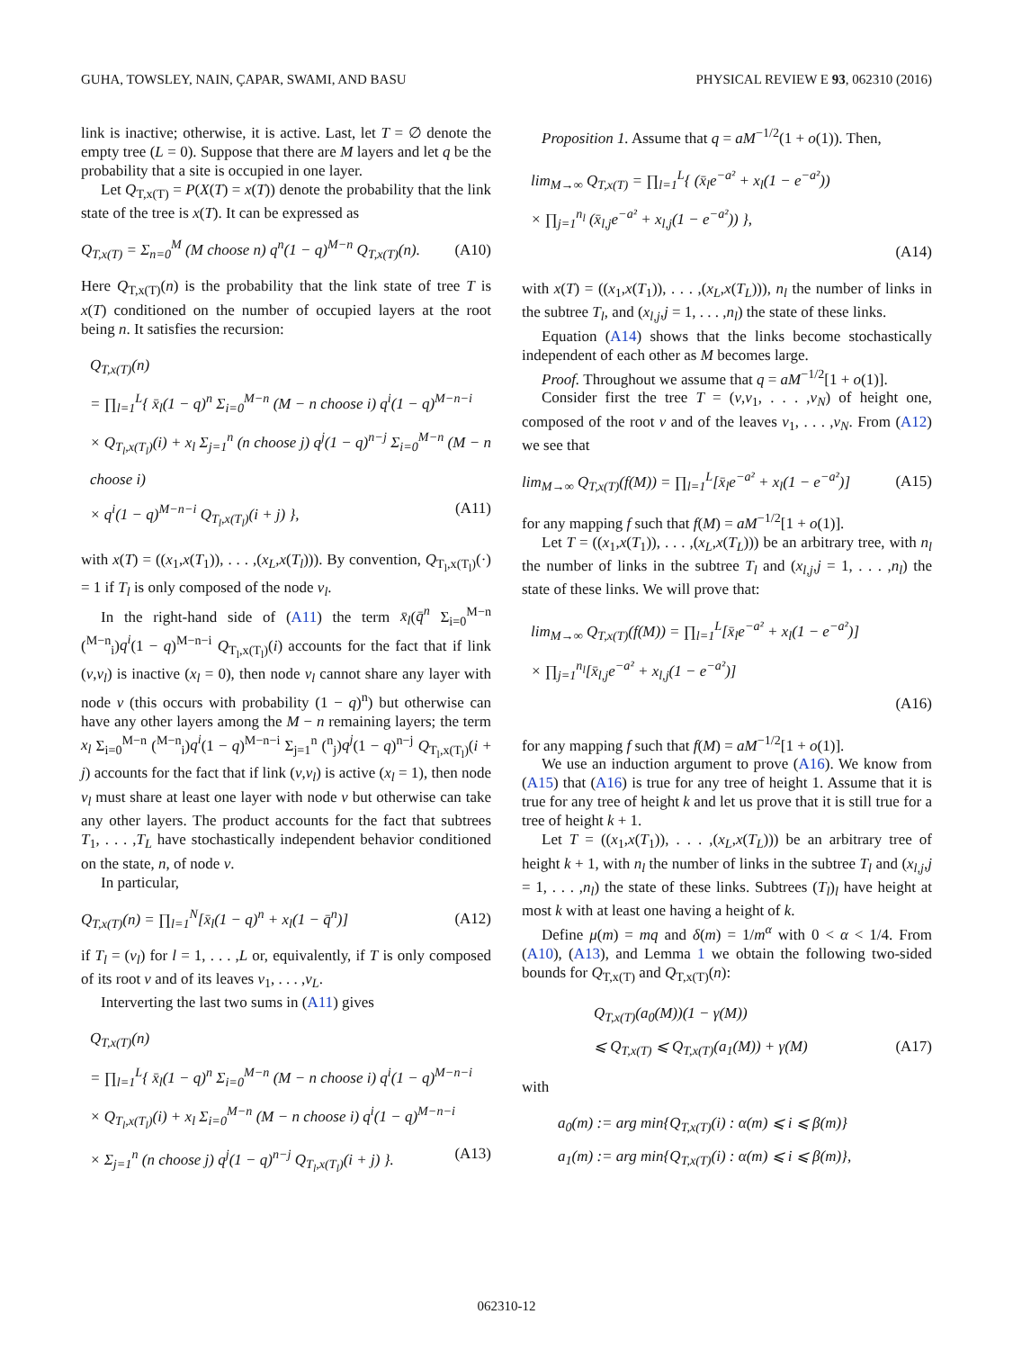GUHA, TOWSLEY, NAIN, ÇAPAR, SWAMI, AND BASU PHYSICAL REVIEW E 93, 062310 (2016)
link is inactive; otherwise, it is active. Last, let T = ∅ denote the empty tree (L = 0). Suppose that there are M layers and let q be the probability that a site is occupied in one layer.
Let Q<sub>T,x(T)</sub> = P(X(T) = x(T)) denote the probability that the link state of the tree is x(T). It can be expressed as
Q<sub>T,x(T)</sub> = Σ<sub>n=0</sub><sup>M</sup> (M choose n) q<sup>n</sup>(1 − q)<sup>M−n</sup> Q<sub>T,x(T)</sub>(n). (A10)
Here Q<sub>T,x(T)</sub>(n) is the probability that the link state of tree T is x(T) conditioned on the number of occupied layers at the root being n. It satisfies the recursion:
Q<sub>T,x(T)</sub>(n)
= ∏<sub>l=1</sub><sup>L</sup>{ x̄<sub>l</sub>(1 − q)<sup>n</sup> Σ<sub>i=0</sub><sup>M−n</sup> (M − n choose i) q<sup>i</sup>(1 − q)<sup>M−n−i</sup>
× Q<sub>T<sub>l</sub>,x(T<sub>l</sub>)</sub>(i) + x<sub>l</sub> Σ<sub>j=1</sub><sup>n</sup> (n choose j) q<sup>j</sup>(1 − q)<sup>n−j</sup> Σ<sub>i=0</sub><sup>M−n</sup> (M − n choose i)
× q<sup>i</sup>(1 − q)<sup>M−n−i</sup> Q<sub>T<sub>l</sub>,x(T<sub>l</sub>)</sub>(i + j) }, (A11)
with x(T) = ((x<sub>1</sub>,x(T<sub>1</sub>)), . . . ,(x<sub>L</sub>,x(T<sub>l</sub>))). By convention, Q<sub>T<sub>l</sub>,x(T<sub>l</sub>)</sub>(·) = 1 if T<sub>l</sub> is only composed of the node v<sub>l</sub>.
In the right-hand side of (A11) the term x̄<sub>l</sub>(q̄<sup>n</sup> Σ<sub>i=0</sub><sup>M−n</sup> (<sup>M−n</sup><sub>i</sub>)q<sup>i</sup>(1 − q)<sup>M−n−i</sup> Q<sub>T<sub>l</sub>,x(T<sub>l</sub>)</sub>(i) accounts for the fact that if link (v,v<sub>l</sub>) is inactive (x<sub>l</sub> = 0), then node v<sub>l</sub> cannot share any layer with node v (this occurs with probability (1 − q)<sup>n</sup>) but otherwise can have any other layers among the M − n remaining layers; the term x<sub>l</sub> Σ<sub>i=0</sub><sup>M−n</sup> (<sup>M−n</sup><sub>i</sub>)q<sup>i</sup>(1 − q)<sup>M−n−i</sup> Σ<sub>j=1</sub><sup>n</sup> (<sup>n</sup><sub>j</sub>)q<sup>j</sup>(1 − q)<sup>n−j</sup> Q<sub>T<sub>l</sub>,x(T<sub>l</sub>)</sub>(i + j) accounts for the fact that if link (v,v<sub>l</sub>) is active (x<sub>l</sub> = 1), then node v<sub>l</sub> must share at least one layer with node v but otherwise can take any other layers. The product accounts for the fact that subtrees T<sub>1</sub>, . . . ,T<sub>L</sub> have stochastically independent behavior conditioned on the state, n, of node v.
In particular,
Q<sub>T,x(T)</sub>(n) = ∏<sub>l=1</sub><sup>N</sup>[x̄<sub>l</sub>(1 − q)<sup>n</sup> + x<sub>l</sub>(1 − q̄<sup>n</sup>)] (A12)
if T<sub>l</sub> = (v<sub>l</sub>) for l = 1, . . . ,L or, equivalently, if T is only composed of its root v and of its leaves v<sub>1</sub>, . . . ,v<sub>L</sub>.
Interverting the last two sums in (A11) gives
Q<sub>T,x(T)</sub>(n)
= ∏<sub>l=1</sub><sup>L</sup>{ x̄<sub>l</sub>(1 − q)<sup>n</sup> Σ<sub>i=0</sub><sup>M−n</sup> (M − n choose i) q<sup>i</sup>(1 − q)<sup>M−n−i</sup>
× Q<sub>T<sub>l</sub>,x(T<sub>l</sub>)</sub>(i) + x<sub>l</sub> Σ<sub>i=0</sub><sup>M−n</sup> (M − n choose i) q<sup>i</sup>(1 − q)<sup>M−n−i</sup>
× Σ<sub>j=1</sub><sup>n</sup> (n choose j) q<sup>j</sup>(1 − q)<sup>n−j</sup> Q<sub>T<sub>l</sub>,x(T<sub>l</sub>)</sub>(i + j) }. (A13)
Proposition 1. Assume that q = aM<sup>−1/2</sup>(1 + o(1)). Then,
lim<sub>M→∞</sub> Q<sub>T,x(T)</sub> = ∏<sub>l=1</sub><sup>L</sup>{ (x̄<sub>l</sub>e<sup>−a²</sup> + x<sub>l</sub>(1 − e<sup>−a²</sup>))
× ∏<sub>j=1</sub><sup>n<sub>l</sub></sup> (x̄<sub>l,j</sub>e<sup>−a²</sup> + x<sub>l,j</sub>(1 − e<sup>−a²</sup>)) },
(A14)
with x(T) = ((x<sub>1</sub>,x(T<sub>1</sub>)), . . . ,(x<sub>L</sub>,x(T<sub>L</sub>))), n<sub>l</sub> the number of links in the subtree T<sub>l</sub>, and (x<sub>l,j</sub>,j = 1, . . . ,n<sub>l</sub>) the state of these links.
Equation (A14) shows that the links become stochastically independent of each other as M becomes large.
Proof. Throughout we assume that q = aM<sup>−1/2</sup>[1 + o(1)].
Consider first the tree T = (v,v<sub>1</sub>, . . . ,v<sub>N</sub>) of height one, composed of the root v and of the leaves v<sub>1</sub>, . . . ,v<sub>N</sub>. From (A12) we see that
lim<sub>M→∞</sub> Q<sub>T,x(T)</sub>(f(M)) = ∏<sub>l=1</sub><sup>L</sup>[x̄<sub>l</sub>e<sup>−a²</sup> + x<sub>l</sub>(1 − e<sup>−a²</sup>)] (A15)
for any mapping f such that f(M) = aM<sup>−1/2</sup>[1 + o(1)].
Let T = ((x<sub>1</sub>,x(T<sub>1</sub>)), . . . ,(x<sub>L</sub>,x(T<sub>L</sub>))) be an arbitrary tree, with n<sub>l</sub> the number of links in the subtree T<sub>l</sub> and (x<sub>l,j</sub>,j = 1, . . . ,n<sub>l</sub>) the state of these links. We will prove that:
lim<sub>M→∞</sub> Q<sub>T,x(T)</sub>(f(M)) = ∏<sub>l=1</sub><sup>L</sup>[x̄<sub>l</sub>e<sup>−a²</sup> + x<sub>l</sub>(1 − e<sup>−a²</sup>)]
× ∏<sub>j=1</sub><sup>n<sub>l</sub></sup>[x̄<sub>l,j</sub>e<sup>−a²</sup> + x<sub>l,j</sub>(1 − e<sup>−a²</sup>)]
(A16)
for any mapping f such that f(M) = aM<sup>−1/2</sup>[1 + o(1)].
We use an induction argument to prove (A16). We know from (A15) that (A16) is true for any tree of height 1. Assume that it is true for any tree of height k and let us prove that it is still true for a tree of height k + 1.
Let T = ((x<sub>1</sub>,x(T<sub>1</sub>)), . . . ,(x<sub>L</sub>,x(T<sub>L</sub>))) be an arbitrary tree of height k + 1, with n<sub>l</sub> the number of links in the subtree T<sub>l</sub> and (x<sub>l,j</sub>,j = 1, . . . ,n<sub>l</sub>) the state of these links. Subtrees (T<sub>l</sub>)<sub>l</sub> have height at most k with at least one having a height of k.
Define μ(m) = mq and δ(m) = 1/m<sup>α</sup> with 0 < α < 1/4. From (A10), (A13), and Lemma 1 we obtain the following two-sided bounds for Q<sub>T,x(T)</sub> and Q<sub>T,x(T)</sub>(n):
Q<sub>T,x(T)</sub>(a<sub>0</sub>(M))(1 − γ(M))
⩽ Q<sub>T,x(T)</sub> ⩽ Q<sub>T,x(T)</sub>(a<sub>1</sub>(M)) + γ(M) (A17)
with
a<sub>0</sub>(m) := arg min{Q<sub>T,x(T)</sub>(i) : α(m) ⩽ i ⩽ β(m)}
a<sub>1</sub>(m) := arg min{Q<sub>T,x(T)</sub>(i) : α(m) ⩽ i ⩽ β(m)},
062310-12